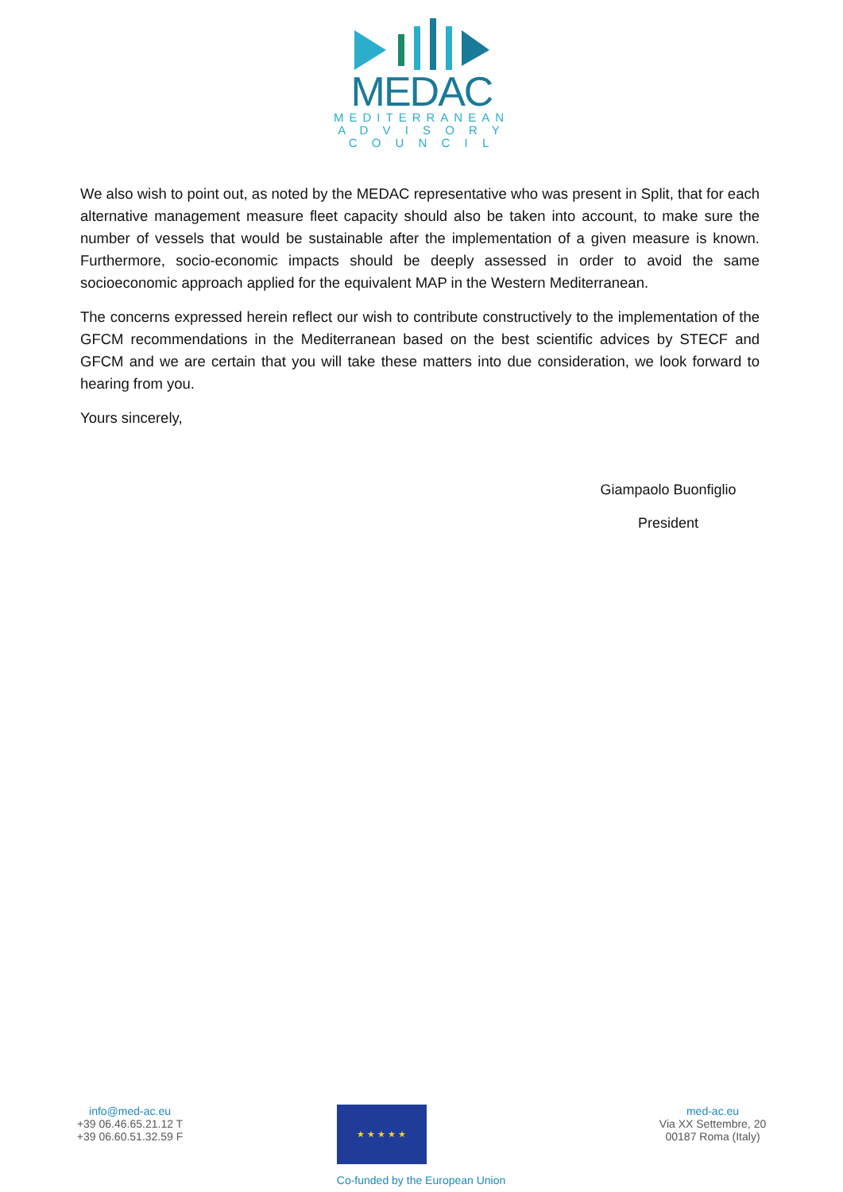MEDAC
MEDITERRANEAN
A D V I S O R Y
C O U N C I L
We also wish to point out, as noted by the MEDAC representative who was present in Split, that for each alternative management measure fleet capacity should also be taken into account, to make sure the number of vessels that would be sustainable after the implementation of a given measure is known. Furthermore, socio-economic impacts should be deeply assessed in order to avoid the same socioeconomic approach applied for the equivalent MAP in the Western Mediterranean.
The concerns expressed herein reflect our wish to contribute constructively to the implementation of the GFCM recommendations in the Mediterranean based on the best scientific advices by STECF and GFCM and we are certain that you will take these matters into due consideration, we look forward to hearing from you.
Yours sincerely,
Giampaolo Buonfiglio
President
info@med-ac.eu
+39 06.46.65.21.12 T
+39 06.60.51.32.59 F
★ ★ ★ ★ ★
Co-funded by the European Union
med-ac.eu
Via XX Settembre, 20
00187 Roma (Italy)